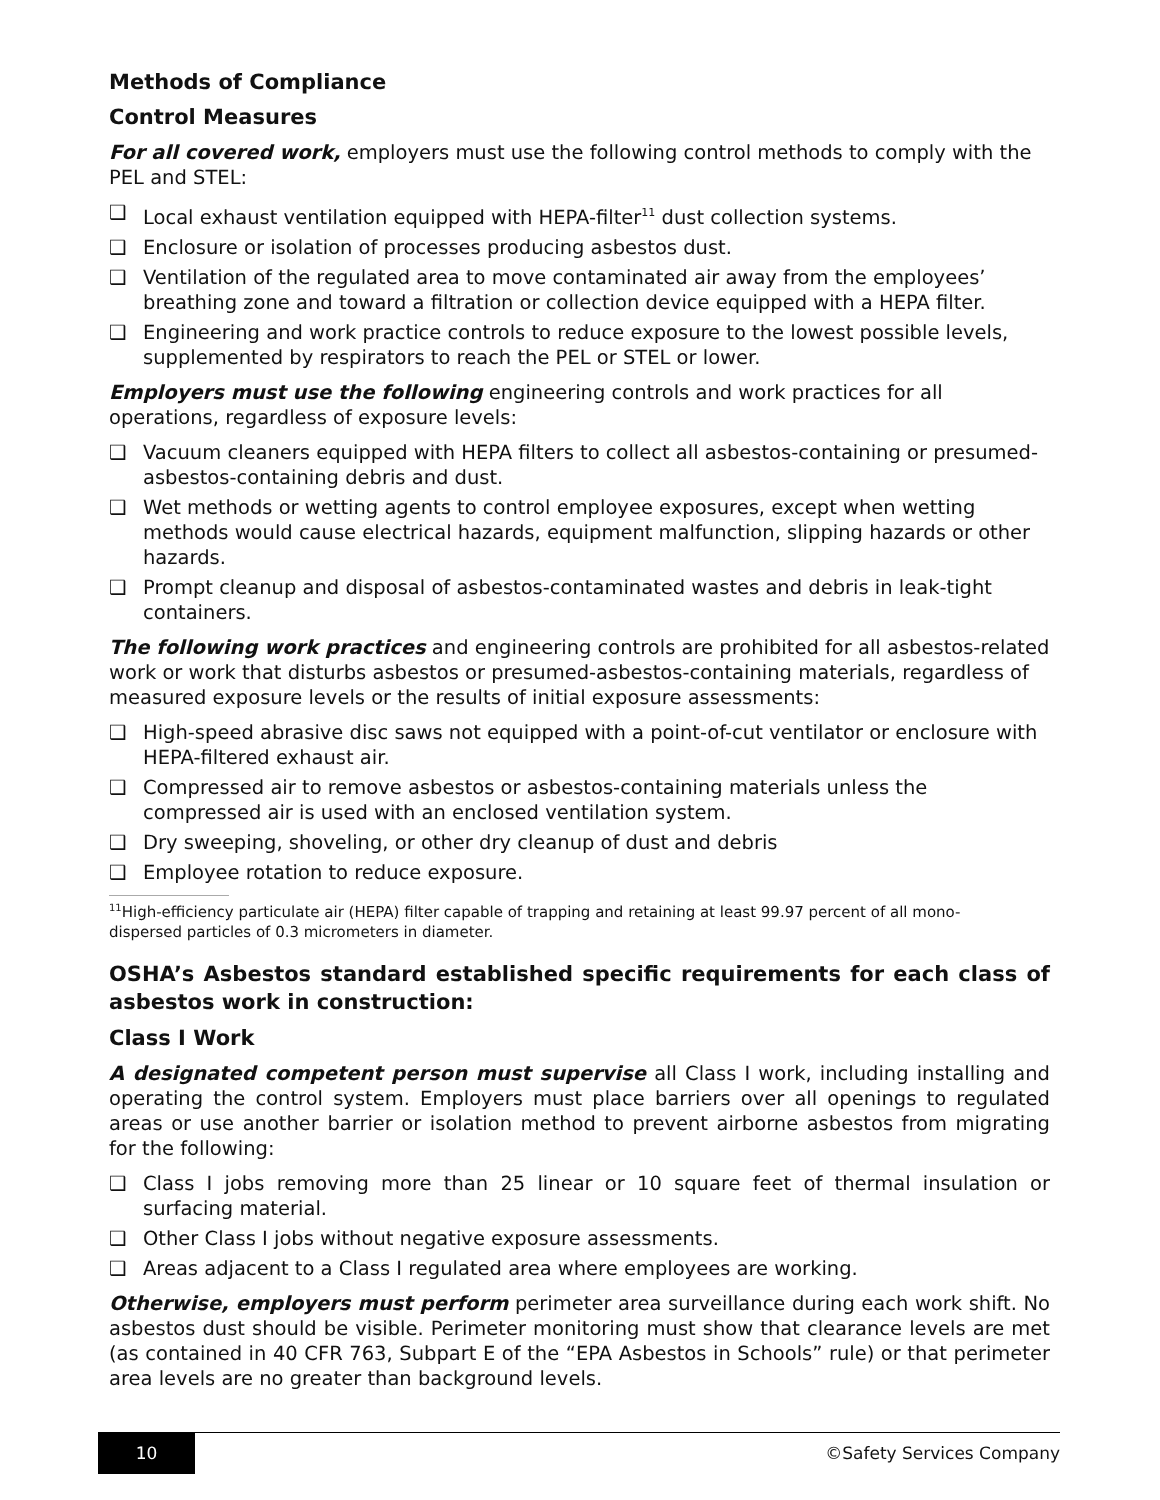Methods of Compliance
Control Measures
For all covered work, employers must use the following control methods to comply with the PEL and STEL:
❑ Local exhaust ventilation equipped with HEPA-filter<sup>11</sup> dust collection systems.
❑ Enclosure or isolation of processes producing asbestos dust.
❑ Ventilation of the regulated area to move contaminated air away from the employees’ breathing zone and toward a filtration or collection device equipped with a HEPA filter.
❑ Engineering and work practice controls to reduce exposure to the lowest possible levels, supplemented by respirators to reach the PEL or STEL or lower.
Employers must use the following engineering controls and work practices for all operations, regardless of exposure levels:
❑ Vacuum cleaners equipped with HEPA filters to collect all asbestos-containing or presumed-asbestos-containing debris and dust.
❑ Wet methods or wetting agents to control employee exposures, except when wetting methods would cause electrical hazards, equipment malfunction, slipping hazards or other hazards.
❑ Prompt cleanup and disposal of asbestos-contaminated wastes and debris in leak-tight containers.
The following work practices and engineering controls are prohibited for all asbestos-related work or work that disturbs asbestos or presumed-asbestos-containing materials, regardless of measured exposure levels or the results of initial exposure assessments:
❑ High-speed abrasive disc saws not equipped with a point-of-cut ventilator or enclosure with HEPA-filtered exhaust air.
❑ Compressed air to remove asbestos or asbestos-containing materials unless the compressed air is used with an enclosed ventilation system.
❑ Dry sweeping, shoveling, or other dry cleanup of dust and debris
❑ Employee rotation to reduce exposure.
<sup>11</sup> High-efficiency particulate air (HEPA) filter capable of trapping and retaining at least 99.97 percent of all mono-dispersed particles of 0.3 micrometers in diameter.
OSHA’s Asbestos standard established specific requirements for each class of asbestos work in construction:
Class I Work
A designated competent person must supervise all Class I work, including installing and operating the control system. Employers must place barriers over all openings to regulated areas or use another barrier or isolation method to prevent airborne asbestos from migrating for the following:
❑ Class I jobs removing more than 25 linear or 10 square feet of thermal insulation or surfacing material.
❑ Other Class I jobs without negative exposure assessments.
❑ Areas adjacent to a Class I regulated area where employees are working.
Otherwise, employers must perform perimeter area surveillance during each work shift. No asbestos dust should be visible. Perimeter monitoring must show that clearance levels are met (as contained in 40 CFR 763, Subpart E of the “EPA Asbestos in Schools” rule) or that perimeter area levels are no greater than background levels.
10
©Safety Services Company